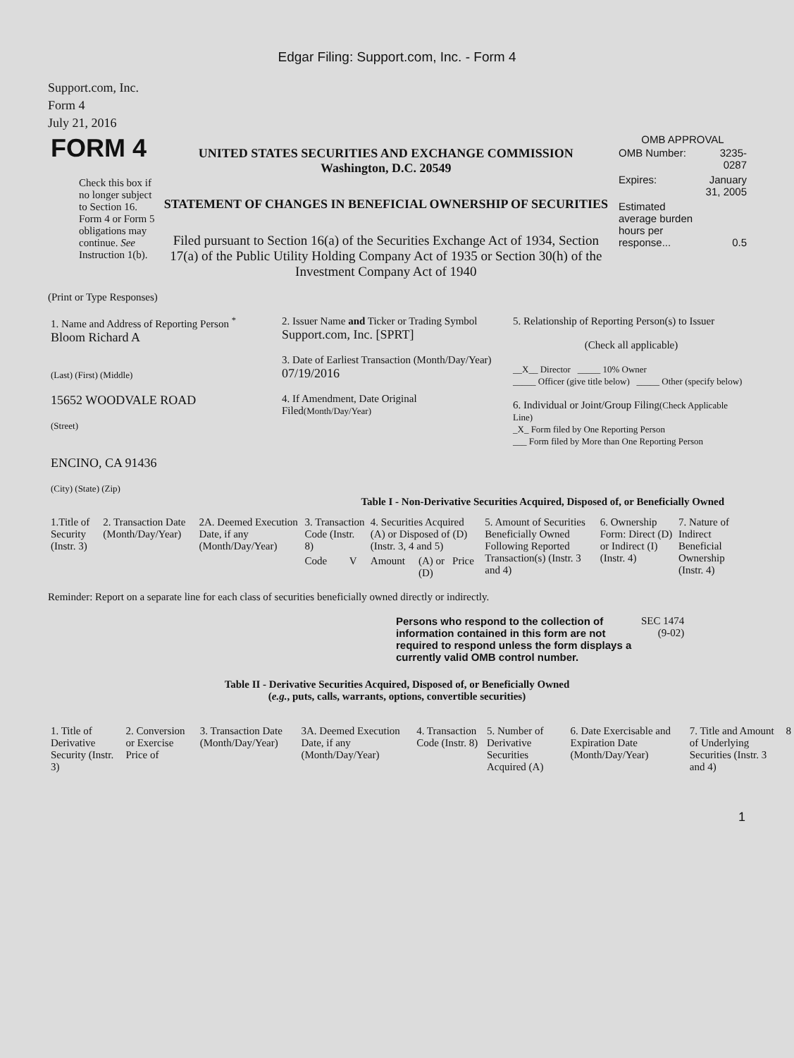Edgar Filing: Support.com, Inc. - Form 4
Support.com, Inc.
Form 4
July 21, 2016
| FORM 4 Check this box if no longer subject to Section 16. Form 4 or Form 5 obligations may continue. See Instruction 1(b). | UNITED STATES SECURITIES AND EXCHANGE COMMISSION Washington, D.C. 20549 STATEMENT OF CHANGES IN BENEFICIAL OWNERSHIP OF SECURITIES Filed pursuant to Section 16(a) of the Securities Exchange Act of 1934, Section 17(a) of the Public Utility Holding Company Act of 1935 or Section 30(h) of the Investment Company Act of 1940 | OMB APPROVAL / OMB Number: / 3235-0287 / / Expires: / January 31, 2005 / / Estimated average burden hours per response... / 0.5 / |
(Print or Type Responses)
| 1. Name and Address of Reporting Person <sup>*</sup> Bloom Richard A (Last) (First) (Middle) 15652 WOODVALE ROAD (Street) ENCINO, CA 91436 (City) (State) (Zip) | 2. Issuer Name and Ticker or Trading Symbol Support.com, Inc. [SPRT] 3. Date of Earliest Transaction (Month/Day/Year) 07/19/2016 4. If Amendment, Date Original Filed (Month/Day/Year) | 5. Relationship of Reporting Person(s) to Issuer (Check all applicable) __X__ Director _____ 10% Owner _____ Officer (give title below) _____ Other (specify below) 6. Individual or Joint/Group Filing (Check Applicable Line) _X_ Form filed by One Reporting Person ___ Form filed by More than One Reporting Person |
Table I - Non-Derivative Securities Acquired, Disposed of, or Beneficially Owned
| 1.Title of Security (Instr. 3) | 2. Transaction Date (Month/Day/Year) | 2A. Deemed Execution Date, if any (Month/Day/Year) | 3. Transaction Code (Instr. 8) | | 4. Securities Acquired (A) or Disposed of (D) (Instr. 3, 4 and 5) | | | 5. Amount of Securities Beneficially Owned Following Reported Transaction(s) (Instr. 3 and 4) | 6. Ownership Form: Direct (D) or Indirect (I) (Instr. 4) | 7. Nature of Indirect Beneficial Ownership (Instr. 4) |
| --- | --- | --- | --- | --- | --- | --- | --- | --- | --- | --- |
| | | | Code | V | Amount | (A) or (D) | Price | | | |
Reminder: Report on a separate line for each class of securities beneficially owned directly or indirectly.
| Persons who respond to the collection of information contained in this form are not required to respond unless the form displays a currently valid OMB control number. | SEC 1474 (9-02) |
Table II - Derivative Securities Acquired, Disposed of, or Beneficially Owned
(e.g., puts, calls, warrants, options, convertible securities)
| 1. Title of Derivative Security (Instr. 3) | 2. Conversion or Exercise Price of | 3. Transaction Date (Month/Day/Year) | 3A. Deemed Execution Date, if any (Month/Day/Year) | 4. Transaction Code (Instr. 8) | 5. Number of Derivative Securities Acquired (A) | 6. Date Exercisable and Expiration Date (Month/Day/Year) | 7. Title and Amount of Underlying Securities (Instr. 3 and 4) | 8 |
| --- | --- | --- | --- | --- | --- | --- | --- | --- |
1